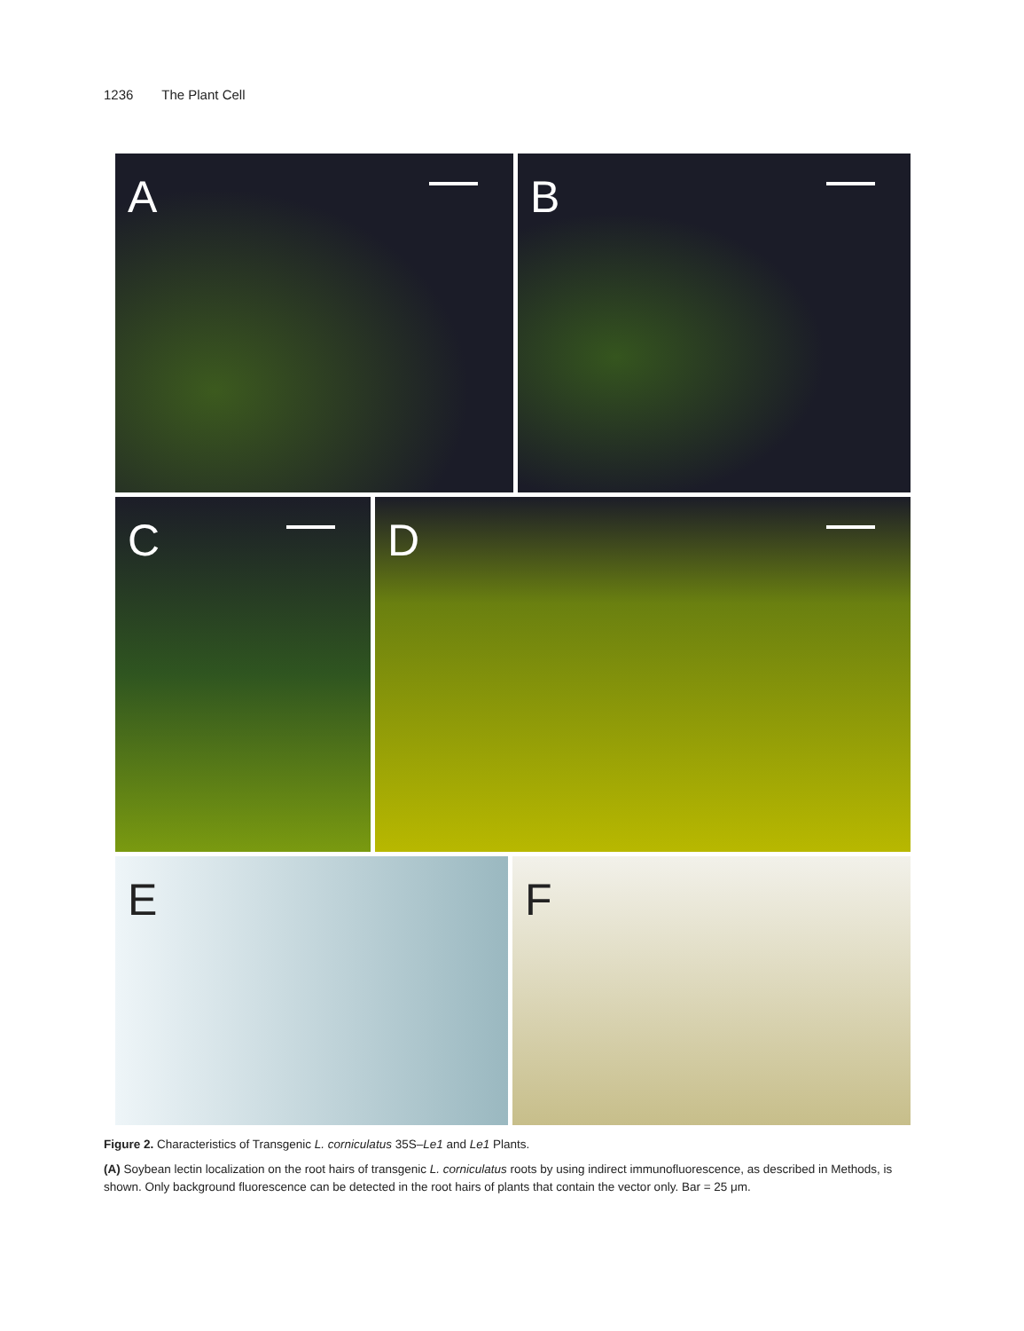1236 The Plant Cell
A B
C D
E F
Figure 2. Characteristics of Transgenic L. corniculatus 35S–Le1 and Le1 Plants.
(A) Soybean lectin localization on the root hairs of transgenic L. corniculatus roots by using indirect immunofluorescence, as described in Methods, is shown. Only background fluorescence can be detected in the root hairs of plants that contain the vector only. Bar = 25 μm.